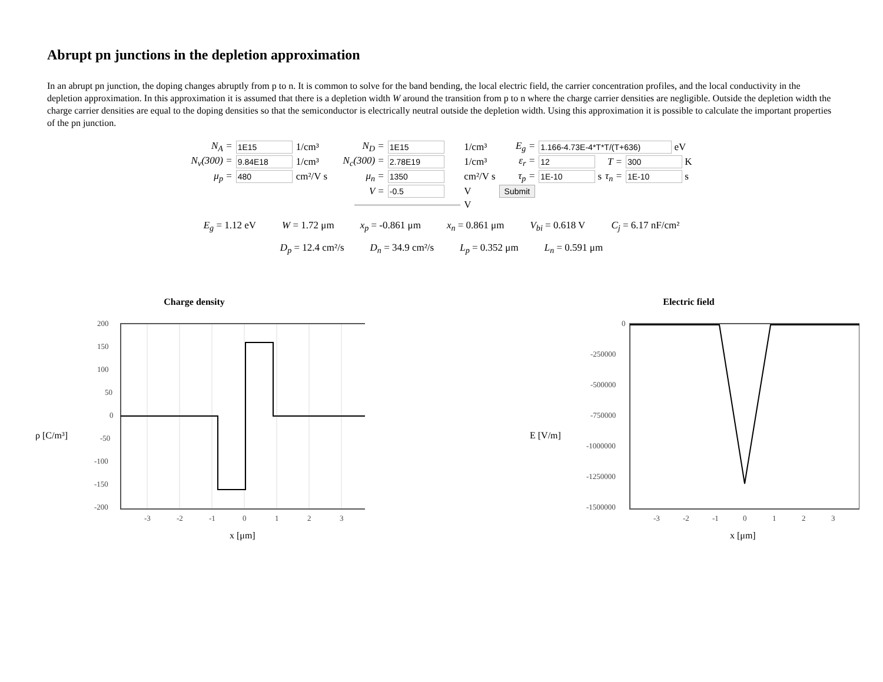Abrupt pn junctions in the depletion approximation
In an abrupt pn junction, the doping changes abruptly from p to n. It is common to solve for the band bending, the local electric field, the carrier concentration profiles, and the local conductivity in the depletion approximation. In this approximation it is assumed that there is a depletion width W around the transition from p to n where the charge carrier densities are negligible. Outside the depletion width the charge carrier densities are equal to the doping densities so that the semiconductor is electrically neutral outside the depletion width. Using this approximation it is possible to calculate the important properties of the pn junction.
| N<sub>A</sub> = | 1E15 | 1/cm³ | N<sub>D</sub> = | 1E15 | 1/cm³ | E<sub>g</sub> = | 1.166-4.73E-4*T*T/(T+636) eV | | |
| N<sub>v</sub>(300) = | 9.84E18 | 1/cm³ | N<sub>c</sub>(300) = | 2.78E19 | 1/cm³ | ε<sub>r</sub> = | 12 | T = | 300 K |
| μ<sub>p</sub> = | 480 | cm²/V s | μ<sub>n</sub> = | 1350 | cm²/V s | τ<sub>p</sub> = | 1E-10 s | τ<sub>n</sub> = | 1E-10 s |
| | | | V = | -0.5 | V | Submit | | | |
| | | | | | V | | | | |
E<sub>g</sub> = 1.12 eV W = 1.72 μm x<sub>p</sub> = -0.861 μm x<sub>n</sub> = 0.861 μm V<sub>bi</sub> = 0.618 V C<sub>j</sub> = 6.17 nF/cm²
D<sub>p</sub> = 12.4 cm²/s D<sub>n</sub> = 34.9 cm²/s L<sub>p</sub> = 0.352 μm L<sub>n</sub> = 0.591 μm
Charge density
ρ [C/m³]
200
150
100
50
0
-50
-100
-150
-200
-3
-2
-1
0
1
2
3
x [μm]
Electric field
E [V/m]
0
-250000
-500000
-750000
-1000000
-1250000
-1500000
-3
-2
-1
0
1
2
3
x [μm]